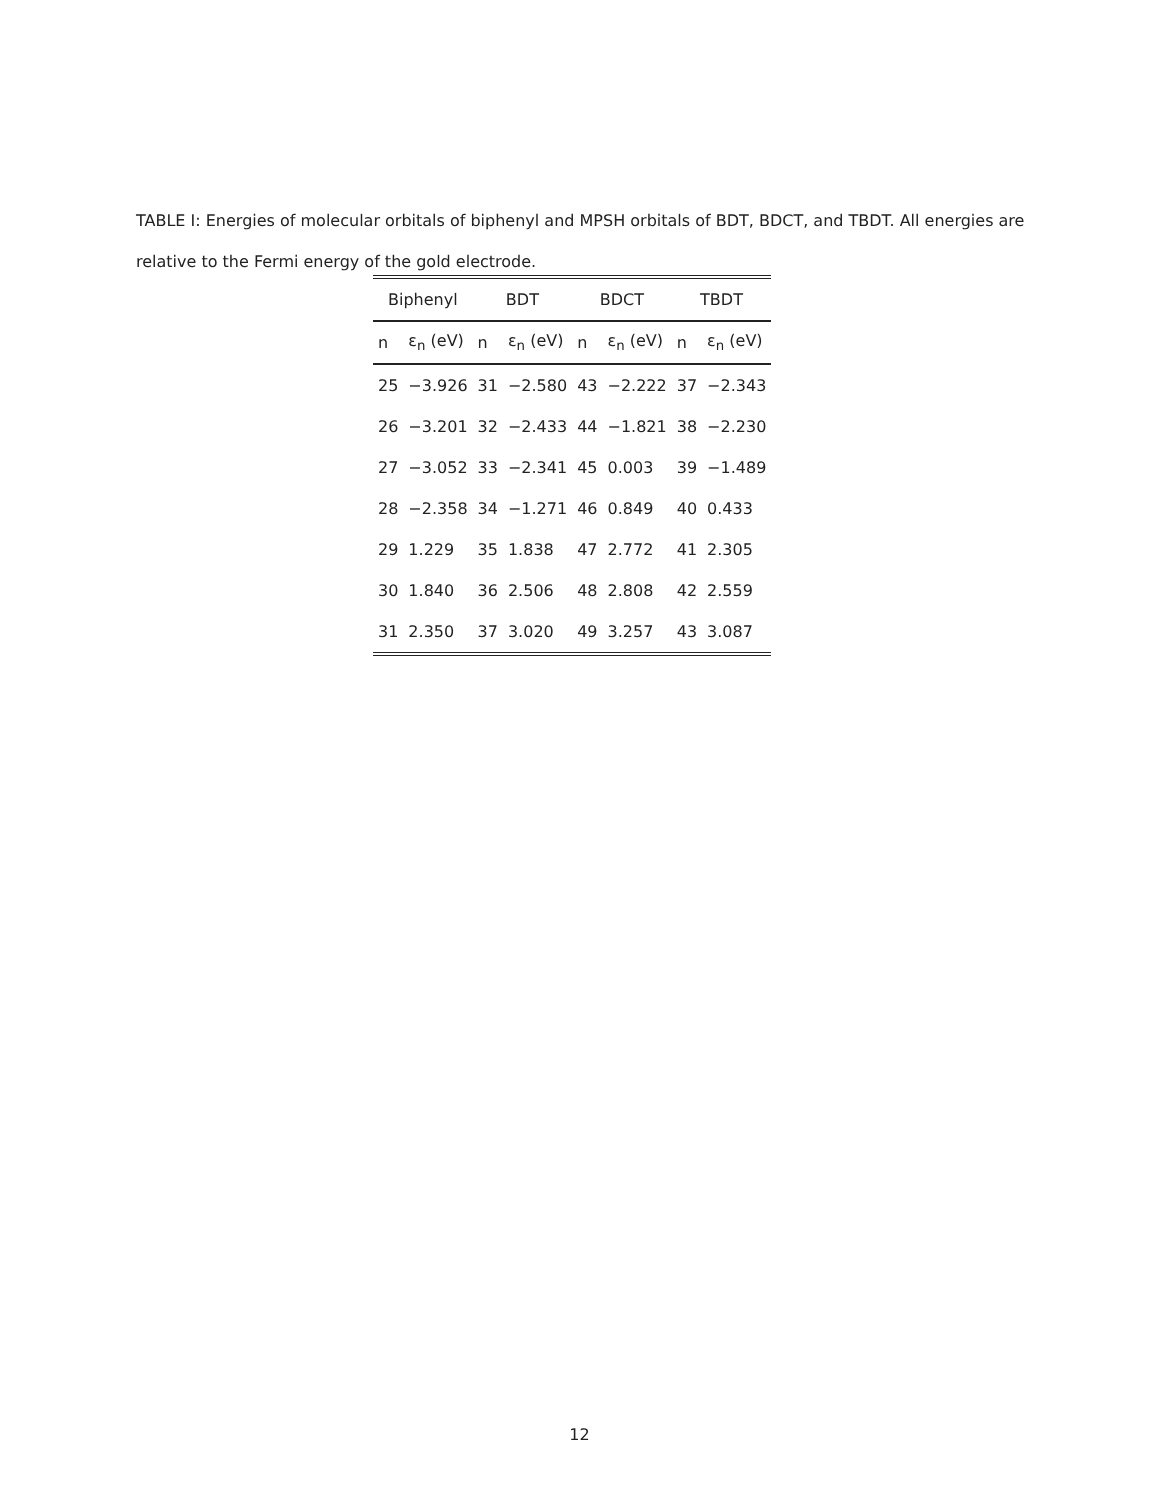TABLE I: Energies of molecular orbitals of biphenyl and MPSH orbitals of BDT, BDCT, and TBDT. All energies are relative to the Fermi energy of the gold electrode.
| Biphenyl | | BDT | | BDCT | | TBDT | |
| --- | --- | --- | --- | --- | --- | --- | --- |
| n | ε<sub>n</sub> (eV) | n | ε<sub>n</sub> (eV) | n | ε<sub>n</sub> (eV) | n | ε<sub>n</sub> (eV) |
| 25 | −3.926 | 31 | −2.580 | 43 | −2.222 | 37 | −2.343 |
| 26 | −3.201 | 32 | −2.433 | 44 | −1.821 | 38 | −2.230 |
| 27 | −3.052 | 33 | −2.341 | 45 | 0.003 | 39 | −1.489 |
| 28 | −2.358 | 34 | −1.271 | 46 | 0.849 | 40 | 0.433 |
| 29 | 1.229 | 35 | 1.838 | 47 | 2.772 | 41 | 2.305 |
| 30 | 1.840 | 36 | 2.506 | 48 | 2.808 | 42 | 2.559 |
| 31 | 2.350 | 37 | 3.020 | 49 | 3.257 | 43 | 3.087 |
12